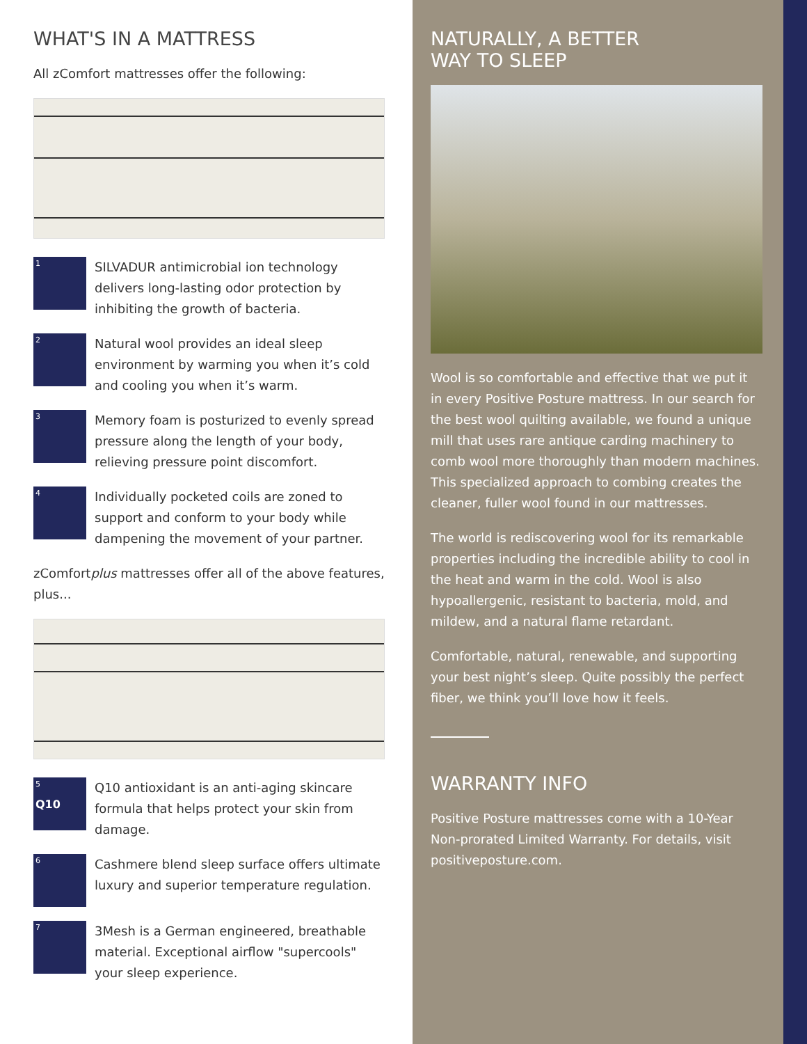WHAT'S IN A MATTRESS
All zComfort mattresses offer the following:
1
SILVADUR antimicrobial ion technology delivers long-lasting odor protection by inhibiting the growth of bacteria.
2
Natural wool provides an ideal sleep environment by warming you when it’s cold and cooling you when it’s warm.
3
Memory foam is posturized to evenly spread pressure along the length of your body, relieving pressure point discomfort.
4
Individually pocketed coils are zoned to support and conform to your body while dampening the movement of your partner.
zComfortplus mattresses offer all of the above features, plus...
5
Q10
Q10 antioxidant is an anti-aging skincare formula that helps protect your skin from damage.
6
Cashmere blend sleep surface offers ultimate luxury and superior temperature regulation.
7
3Mesh is a German engineered, breathable material. Exceptional airflow "supercools" your sleep experience.
NATURALLY, A BETTER
WAY TO SLEEP
Wool is so comfortable and effective that we put it in every Positive Posture mattress. In our search for the best wool quilting available, we found a unique mill that uses rare antique carding machinery to comb wool more thoroughly than modern machines. This specialized approach to combing creates the cleaner, fuller wool found in our mattresses.
The world is rediscovering wool for its remarkable properties including the incredible ability to cool in the heat and warm in the cold. Wool is also hypoallergenic, resistant to bacteria, mold, and mildew, and a natural flame retardant.
Comfortable, natural, renewable, and supporting your best night’s sleep. Quite possibly the perfect fiber, we think you’ll love how it feels.
WARRANTY INFO
Positive Posture mattresses come with a 10-Year Non-prorated Limited Warranty. For details, visit positiveposture.com.